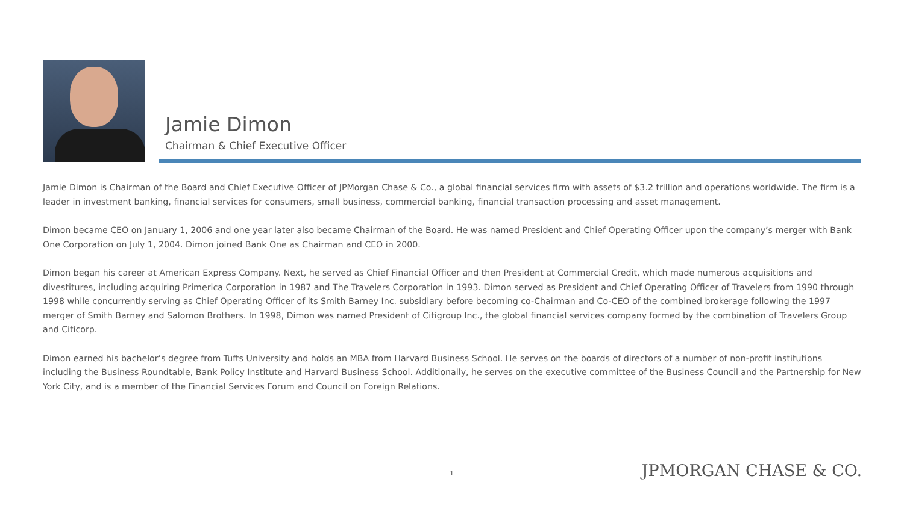Jamie Dimon
Chairman & Chief Executive Officer
Jamie Dimon is Chairman of the Board and Chief Executive Officer of JPMorgan Chase & Co., a global financial services firm with assets of $3.2 trillion and operations worldwide. The firm is a leader in investment banking, financial services for consumers, small business, commercial banking, financial transaction processing and asset management.
Dimon became CEO on January 1, 2006 and one year later also became Chairman of the Board. He was named President and Chief Operating Officer upon the company’s merger with Bank One Corporation on July 1, 2004. Dimon joined Bank One as Chairman and CEO in 2000.
Dimon began his career at American Express Company. Next, he served as Chief Financial Officer and then President at Commercial Credit, which made numerous acquisitions and divestitures, including acquiring Primerica Corporation in 1987 and The Travelers Corporation in 1993. Dimon served as President and Chief Operating Officer of Travelers from 1990 through 1998 while concurrently serving as Chief Operating Officer of its Smith Barney Inc. subsidiary before becoming co-Chairman and Co-CEO of the combined brokerage following the 1997 merger of Smith Barney and Salomon Brothers. In 1998, Dimon was named President of Citigroup Inc., the global financial services company formed by the combination of Travelers Group and Citicorp.
Dimon earned his bachelor’s degree from Tufts University and holds an MBA from Harvard Business School. He serves on the boards of directors of a number of non-profit institutions including the Business Roundtable, Bank Policy Institute and Harvard Business School. Additionally, he serves on the executive committee of the Business Council and the Partnership for New York City, and is a member of the Financial Services Forum and Council on Foreign Relations.
1 JPMORGAN CHASE & CO.